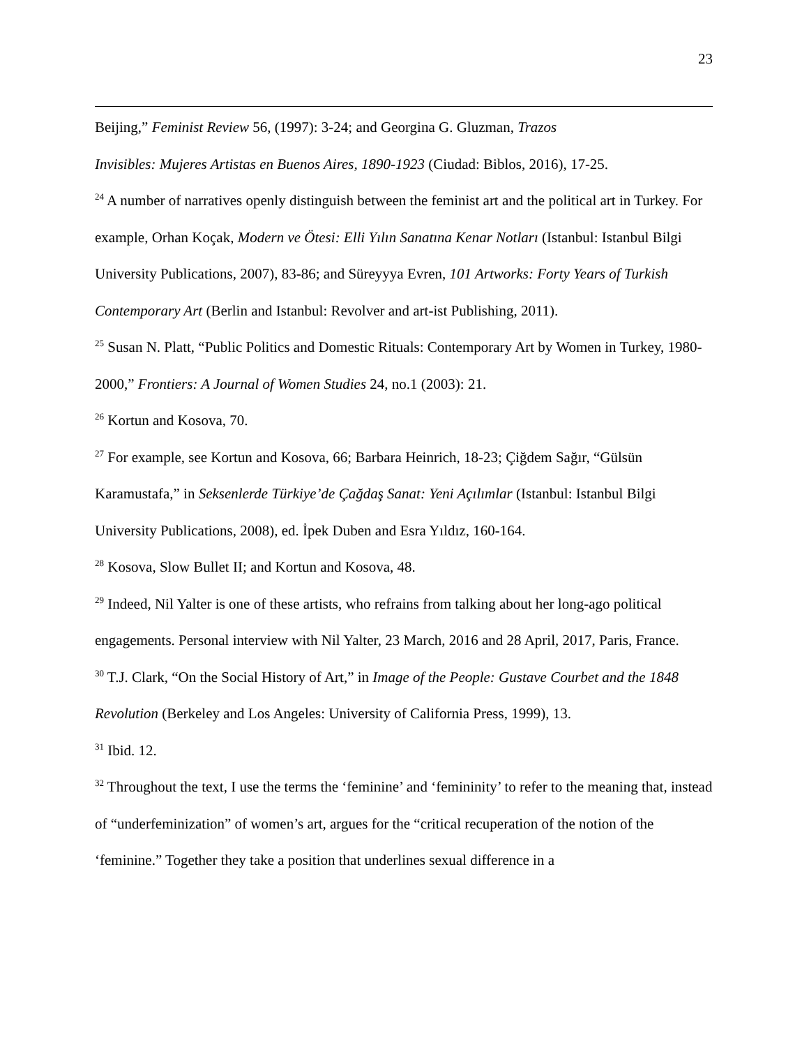23
Beijing,” Feminist Review 56, (1997): 3-24; and Georgina G. Gluzman, Trazos
Invisibles: Mujeres Artistas en Buenos Aires, 1890-1923 (Ciudad: Biblos, 2016), 17-25.
<sup>24</sup> A number of narratives openly distinguish between the feminist art and the political art in Turkey. For example, Orhan Koçak, Modern ve Ötesi: Elli Yılın Sanatına Kenar Notları (Istanbul: Istanbul Bilgi University Publications, 2007), 83-86; and Süreyyya Evren, 101 Artworks: Forty Years of Turkish Contemporary Art (Berlin and Istanbul: Revolver and art-ist Publishing, 2011).
<sup>25</sup> Susan N. Platt, “Public Politics and Domestic Rituals: Contemporary Art by Women in Turkey, 1980-2000,” Frontiers: A Journal of Women Studies 24, no.1 (2003): 21.
<sup>26</sup> Kortun and Kosova, 70.
<sup>27</sup> For example, see Kortun and Kosova, 66; Barbara Heinrich, 18-23; Çiğdem Sağır, “Gülsün Karamustafa,” in Seksenlerde Türkiye’de Çağdaş Sanat: Yeni Açılımlar (Istanbul: Istanbul Bilgi University Publications, 2008), ed. İpek Duben and Esra Yıldız, 160-164.
<sup>28</sup> Kosova, Slow Bullet II; and Kortun and Kosova, 48.
<sup>29</sup> Indeed, Nil Yalter is one of these artists, who refrains from talking about her long-ago political engagements. Personal interview with Nil Yalter, 23 March, 2016 and 28 April, 2017, Paris, France.
<sup>30</sup> T.J. Clark, “On the Social History of Art,” in Image of the People: Gustave Courbet and the 1848 Revolution (Berkeley and Los Angeles: University of California Press, 1999), 13.
<sup>31</sup> Ibid. 12.
<sup>32</sup> Throughout the text, I use the terms the ‘feminine’ and ‘femininity’ to refer to the meaning that, instead of “underfeminization” of women’s art, argues for the “critical recuperation of the notion of the ‘feminine.” Together they take a position that underlines sexual difference in a